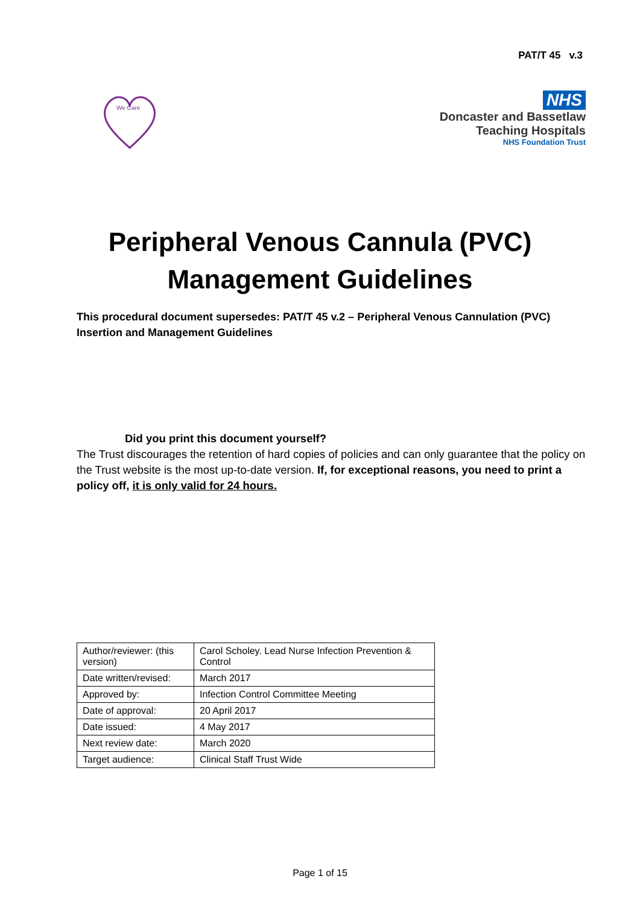PAT/T 45 v.3
We Care
NHS
Doncaster and Bassetlaw
Teaching Hospitals
NHS Foundation Trust
Peripheral Venous Cannula (PVC)
Management Guidelines
This procedural document supersedes: PAT/T 45 v.2 – Peripheral Venous Cannulation (PVC) Insertion and Management Guidelines
Did you print this document yourself?
The Trust discourages the retention of hard copies of policies and can only guarantee that the policy on the Trust website is the most up-to-date version. If, for exceptional reasons, you need to print a policy off, it is only valid for 24 hours.
| Author/reviewer: (this version) | Carol Scholey. Lead Nurse Infection Prevention & Control |
| Date written/revised: | March 2017 |
| Approved by: | Infection Control Committee Meeting |
| Date of approval: | 20 April 2017 |
| Date issued: | 4 May 2017 |
| Next review date: | March 2020 |
| Target audience: | Clinical Staff Trust Wide |
Page 1 of 15